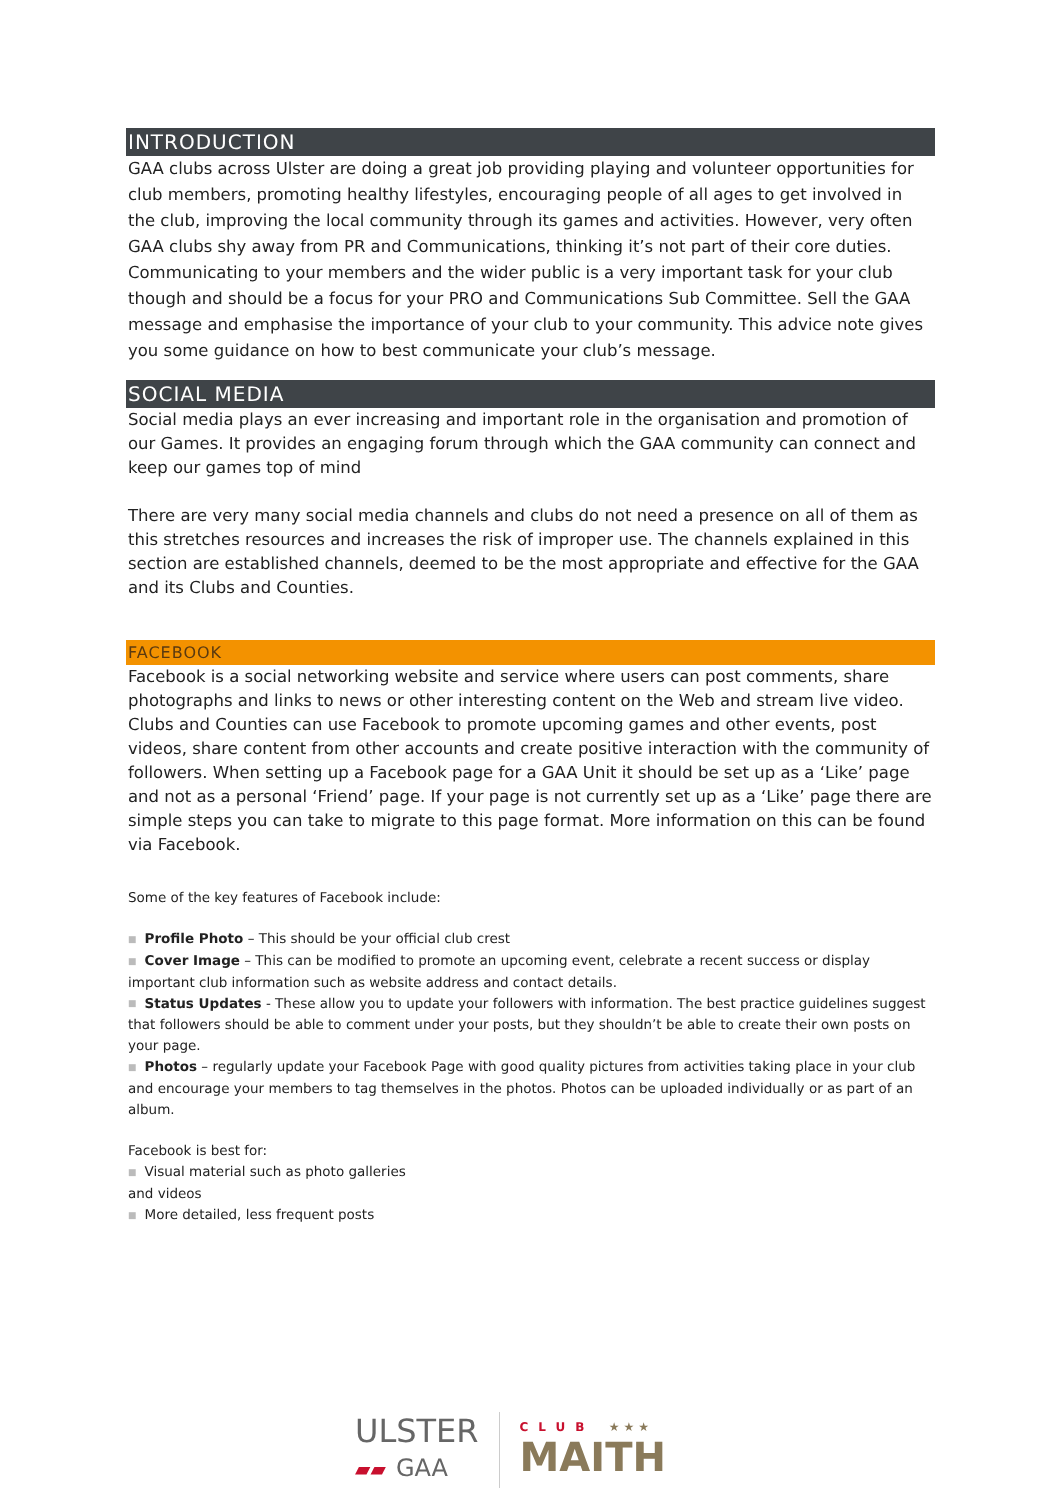INTRODUCTION
GAA clubs across Ulster are doing a great job providing playing and volunteer opportunities for club members, promoting healthy lifestyles, encouraging people of all ages to get involved in the club, improving the local community through its games and activities. However, very often GAA clubs shy away from PR and Communications, thinking it’s not part of their core duties. Communicating to your members and the wider public is a very important task for your club though and should be a focus for your PRO and Communications Sub Committee. Sell the GAA message and emphasise the importance of your club to your community. This advice note gives you some guidance on how to best communicate your club’s message.
SOCIAL MEDIA
Social media plays an ever increasing and important role in the organisation and promotion of our Games. It provides an engaging forum through which the GAA community can connect and keep our games top of mind
There are very many social media channels and clubs do not need a presence on all of them as this stretches resources and increases the risk of improper use. The channels explained in this section are established channels, deemed to be the most appropriate and effective for the GAA and its Clubs and Counties.
FACEBOOK
Facebook is a social networking website and service where users can post comments, share photographs and links to news or other interesting content on the Web and stream live video. Clubs and Counties can use Facebook to promote upcoming games and other events, post videos, share content from other accounts and create positive interaction with the community of followers. When setting up a Facebook page for a GAA Unit it should be set up as a ‘Like’ page and not as a personal ‘Friend’ page. If your page is not currently set up as a ‘Like’ page there are simple steps you can take to migrate to this page format. More information on this can be found via Facebook.
Some of the key features of Facebook include:
■ Profile Photo – This should be your official club crest
■ Cover Image – This can be modified to promote an upcoming event, celebrate a recent success or display important club information such as website address and contact details.
■ Status Updates - These allow you to update your followers with information. The best practice guidelines suggest that followers should be able to comment under your posts, but they shouldn’t be able to create their own posts on your page.
■ Photos – regularly update your Facebook Page with good quality pictures from activities taking place in your club and encourage your members to tag themselves in the photos. Photos can be uploaded individually or as part of an album.
Facebook is best for:
■ Visual material such as photo galleries
and videos
■ More detailed, less frequent posts
ULSTER
▰▰ GAA
CLUB ★★★
MAITH